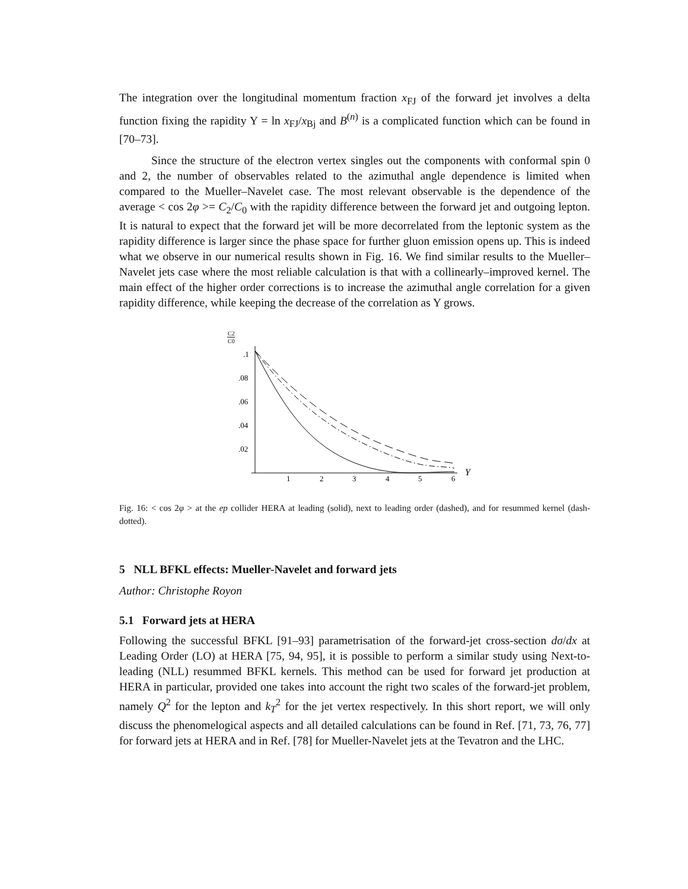The integration over the longitudinal momentum fraction x<sub>FJ</sub> of the forward jet involves a delta function fixing the rapidity Y = ln x<sub>FJ</sub>/x<sub>Bj</sub> and B<sup>(n)</sup> is a complicated function which can be found in [70–73].
Since the structure of the electron vertex singles out the components with conformal spin 0 and 2, the number of observables related to the azimuthal angle dependence is limited when compared to the Mueller–Navelet case. The most relevant observable is the dependence of the average < cos 2φ >= C<sub>2</sub>/C<sub>0</sub> with the rapidity difference between the forward jet and outgoing lepton. It is natural to expect that the forward jet will be more decorrelated from the leptonic system as the rapidity difference is larger since the phase space for further gluon emission opens up. This is indeed what we observe in our numerical results shown in Fig. 16. We find similar results to the Mueller–Navelet jets case where the most reliable calculation is that with a collinearly–improved kernel. The main effect of the higher order corrections is to increase the azimuthal angle correlation for a given rapidity difference, while keeping the decrease of the correlation as Y grows.
C2
C0
.1
.08
.06
.04
.02
1
2
3
4
5
6
Y
Fig. 16: < cos 2φ > at the ep collider HERA at leading (solid), next to leading order (dashed), and for resummed kernel (dash-dotted).
5 NLL BFKL effects: Mueller-Navelet and forward jets
Author: Christophe Royon
5.1 Forward jets at HERA
Following the successful BFKL [91–93] parametrisation of the forward-jet cross-section dσ/dx at Leading Order (LO) at HERA [75, 94, 95], it is possible to perform a similar study using Next-to-leading (NLL) resummed BFKL kernels. This method can be used for forward jet production at HERA in particular, provided one takes into account the right two scales of the forward-jet problem, namely Q<sup>2</sup> for the lepton and k<sub>T</sub><sup>2</sup> for the jet vertex respectively. In this short report, we will only discuss the phenomelogical aspects and all detailed calculations can be found in Ref. [71, 73, 76, 77] for forward jets at HERA and in Ref. [78] for Mueller-Navelet jets at the Tevatron and the LHC.